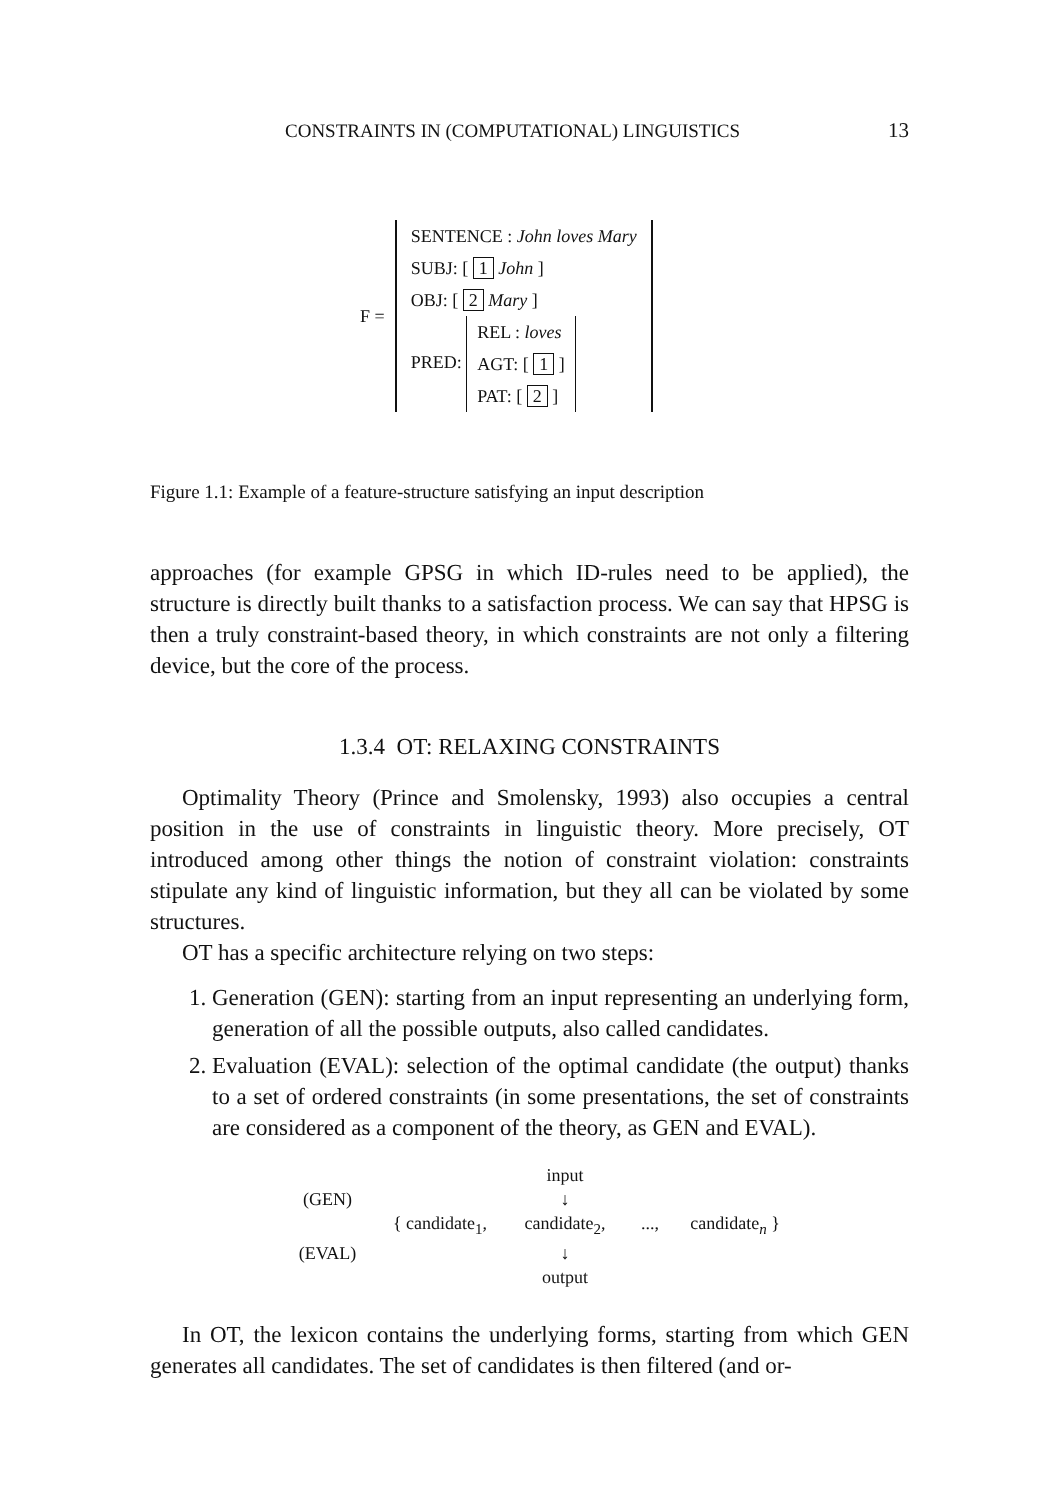CONSTRAINTS IN (COMPUTATIONAL) LINGUISTICS 13
F =
SENTENCE : John loves Mary
SUBJ: [ 1 John ]
OBJ: [ 2 Mary ]
PRED:
REL : loves
AGT: [ 1 ]
PAT: [ 2 ]
Figure 1.1: Example of a feature-structure satisfying an input description
approaches (for example GPSG in which ID-rules need to be applied), the structure is directly built thanks to a satisfaction process. We can say that HPSG is then a truly constraint-based theory, in which constraints are not only a filtering device, but the core of the process.
1.3.4 OT: RELAXING CONSTRAINTS
Optimality Theory (Prince and Smolensky, 1993) also occupies a central position in the use of constraints in linguistic theory. More precisely, OT introduced among other things the notion of constraint violation: constraints stipulate any kind of linguistic information, but they all can be violated by some structures.
OT has a specific architecture relying on two steps:
1. Generation (GEN): starting from an input representing an underlying form, generation of all the possible outputs, also called candidates.
2. Evaluation (EVAL): selection of the optimal candidate (the output) thanks to a set of ordered constraints (in some presentations, the set of constraints are considered as a component of the theory, as GEN and EVAL).
input (GEN) ↓ { candidate<sub>1</sub>, candidate<sub>2</sub>,..., candidate<sub>n</sub> } (EVAL) ↓ output
In OT, the lexicon contains the underlying forms, starting from which GEN generates all candidates. The set of candidates is then filtered (and or-